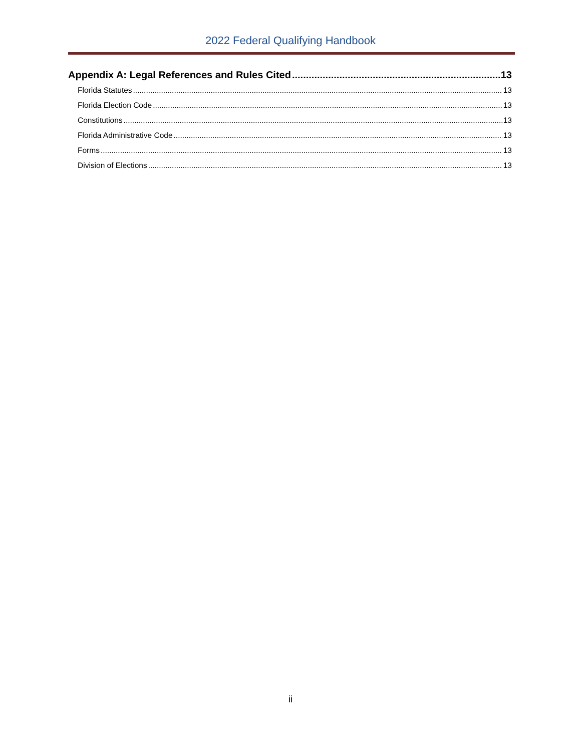2022 Federal Qualifying Handbook
Appendix A: Legal References and Rules Cited 13
Florida Statutes 13
Florida Election Code 13
Constitutions 13
Florida Administrative Code 13
Forms 13
Division of Elections 13
ii